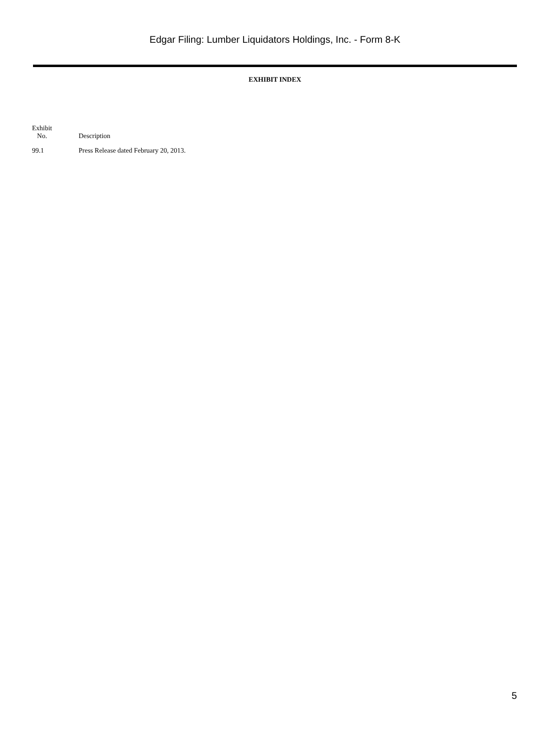Edgar Filing: Lumber Liquidators Holdings, Inc. - Form 8-K
EXHIBIT INDEX
| Exhibit No. | Description |
| --- | --- |
| 99.1 | Press Release dated February 20, 2013. |
5